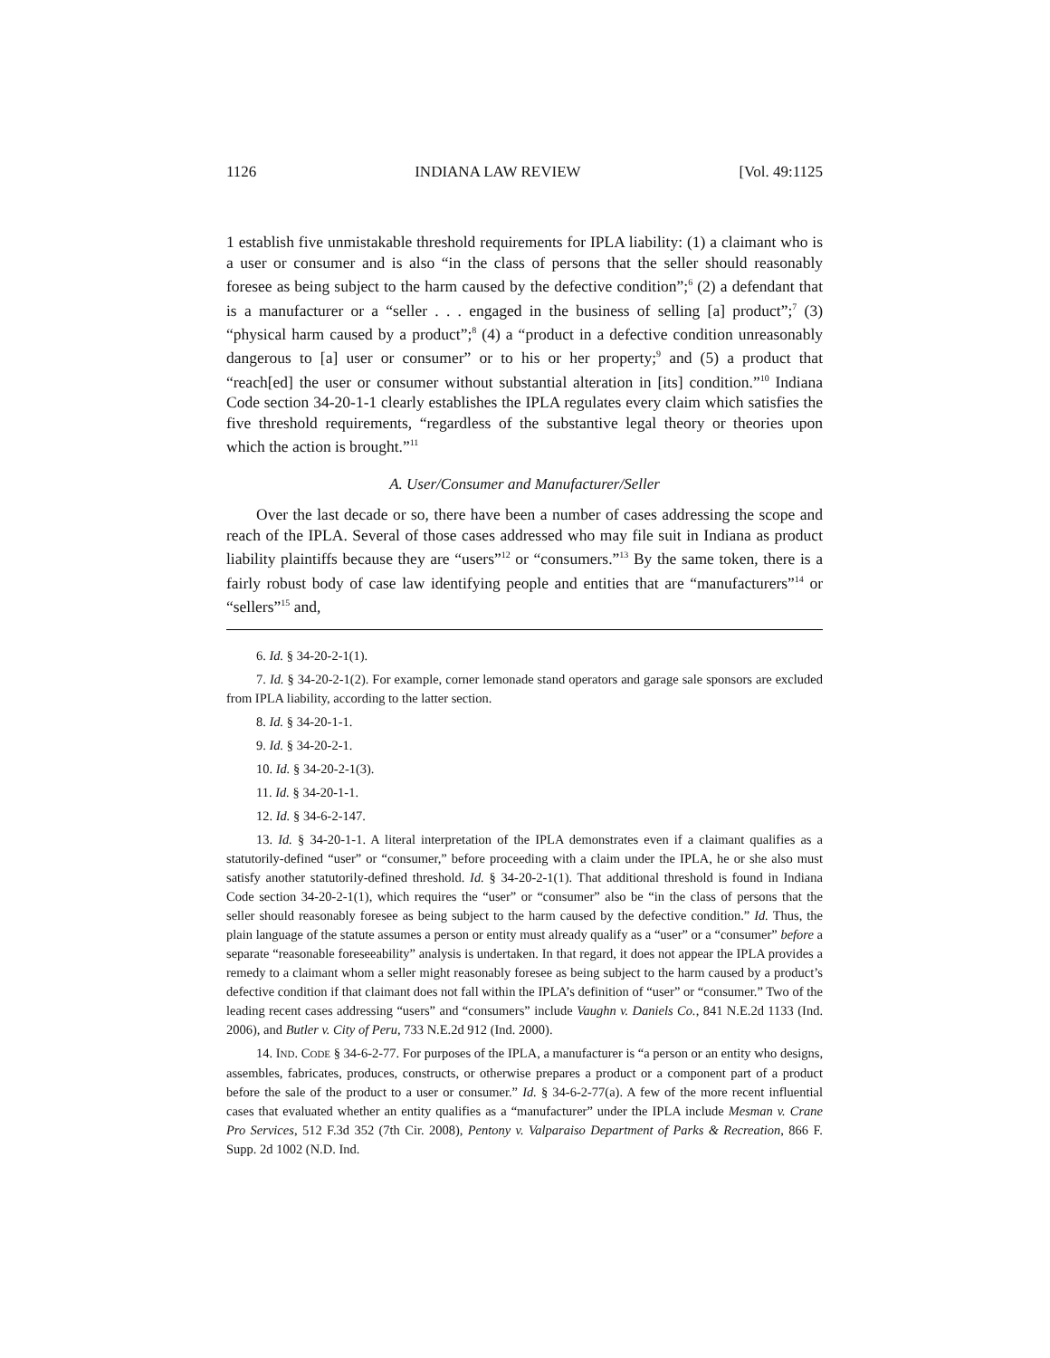1126 INDIANA LAW REVIEW [Vol. 49:1125
1 establish five unmistakable threshold requirements for IPLA liability: (1) a claimant who is a user or consumer and is also “in the class of persons that the seller should reasonably foresee as being subject to the harm caused by the defective condition”;<sup>6</sup> (2) a defendant that is a manufacturer or a “seller . . . engaged in the business of selling [a] product”;<sup>7</sup> (3) “physical harm caused by a product”;<sup>8</sup> (4) a “product in a defective condition unreasonably dangerous to [a] user or consumer” or to his or her property;<sup>9</sup> and (5) a product that “reach[ed] the user or consumer without substantial alteration in [its] condition.”<sup>10</sup> Indiana Code section 34-20-1-1 clearly establishes the IPLA regulates every claim which satisfies the five threshold requirements, “regardless of the substantive legal theory or theories upon which the action is brought.”<sup>11</sup>
A. User/Consumer and Manufacturer/Seller
Over the last decade or so, there have been a number of cases addressing the scope and reach of the IPLA. Several of those cases addressed who may file suit in Indiana as product liability plaintiffs because they are “users”<sup>12</sup> or “consumers.”<sup>13</sup> By the same token, there is a fairly robust body of case law identifying people and entities that are “manufacturers”<sup>14</sup> or “sellers”<sup>15</sup> and,
6. Id. § 34-20-2-1(1).
7. Id. § 34-20-2-1(2). For example, corner lemonade stand operators and garage sale sponsors are excluded from IPLA liability, according to the latter section.
8. Id. § 34-20-1-1.
9. Id. § 34-20-2-1.
10. Id. § 34-20-2-1(3).
11. Id. § 34-20-1-1.
12. Id. § 34-6-2-147.
13. Id. § 34-20-1-1. A literal interpretation of the IPLA demonstrates even if a claimant qualifies as a statutorily-defined “user” or “consumer,” before proceeding with a claim under the IPLA, he or she also must satisfy another statutorily-defined threshold. Id. § 34-20-2-1(1). That additional threshold is found in Indiana Code section 34-20-2-1(1), which requires the “user” or “consumer” also be “in the class of persons that the seller should reasonably foresee as being subject to the harm caused by the defective condition.” Id. Thus, the plain language of the statute assumes a person or entity must already qualify as a “user” or a “consumer” before a separate “reasonable foreseeability” analysis is undertaken. In that regard, it does not appear the IPLA provides a remedy to a claimant whom a seller might reasonably foresee as being subject to the harm caused by a product’s defective condition if that claimant does not fall within the IPLA’s definition of “user” or “consumer.” Two of the leading recent cases addressing “users” and “consumers” include Vaughn v. Daniels Co., 841 N.E.2d 1133 (Ind. 2006), and Butler v. City of Peru, 733 N.E.2d 912 (Ind. 2000).
14. IND. CODE § 34-6-2-77. For purposes of the IPLA, a manufacturer is “a person or an entity who designs, assembles, fabricates, produces, constructs, or otherwise prepares a product or a component part of a product before the sale of the product to a user or consumer.” Id. § 34-6-2-77(a). A few of the more recent influential cases that evaluated whether an entity qualifies as a “manufacturer” under the IPLA include Mesman v. Crane Pro Services, 512 F.3d 352 (7th Cir. 2008), Pentony v. Valparaiso Department of Parks & Recreation, 866 F. Supp. 2d 1002 (N.D. Ind.